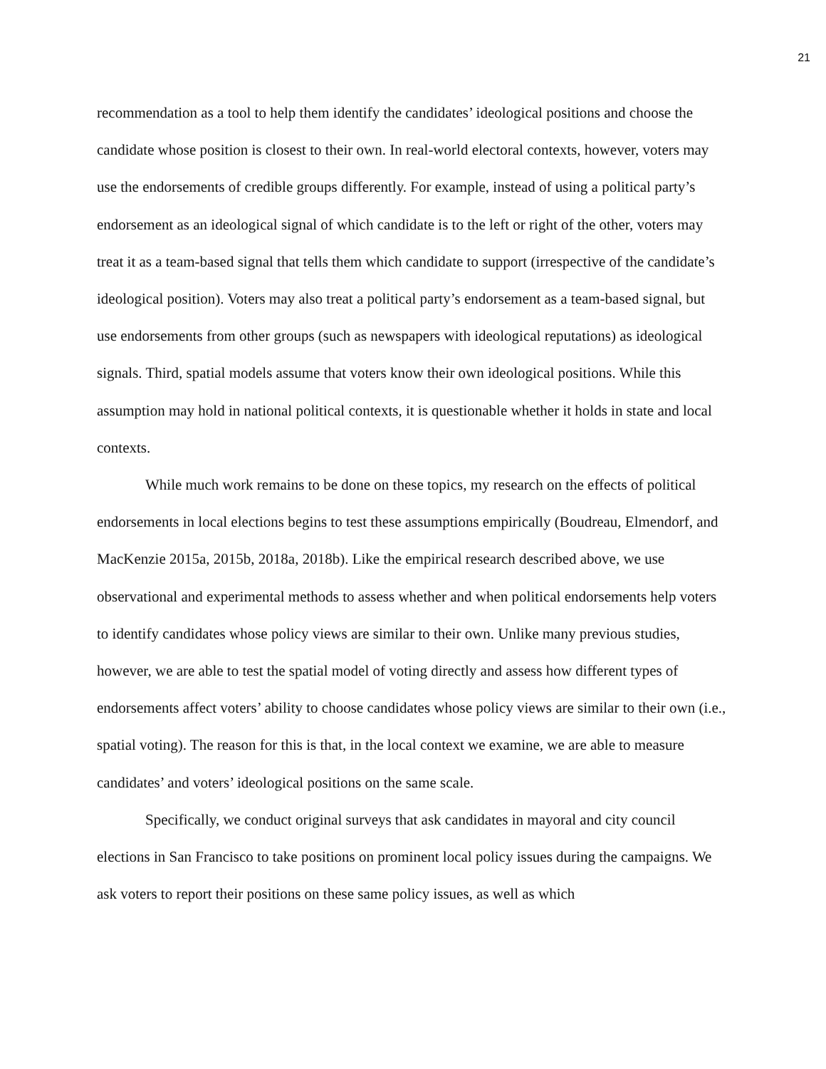21
recommendation as a tool to help them identify the candidates’ ideological positions and choose the candidate whose position is closest to their own. In real-world electoral contexts, however, voters may use the endorsements of credible groups differently. For example, instead of using a political party’s endorsement as an ideological signal of which candidate is to the left or right of the other, voters may treat it as a team-based signal that tells them which candidate to support (irrespective of the candidate’s ideological position). Voters may also treat a political party’s endorsement as a team-based signal, but use endorsements from other groups (such as newspapers with ideological reputations) as ideological signals. Third, spatial models assume that voters know their own ideological positions. While this assumption may hold in national political contexts, it is questionable whether it holds in state and local contexts.
While much work remains to be done on these topics, my research on the effects of political endorsements in local elections begins to test these assumptions empirically (Boudreau, Elmendorf, and MacKenzie 2015a, 2015b, 2018a, 2018b). Like the empirical research described above, we use observational and experimental methods to assess whether and when political endorsements help voters to identify candidates whose policy views are similar to their own. Unlike many previous studies, however, we are able to test the spatial model of voting directly and assess how different types of endorsements affect voters’ ability to choose candidates whose policy views are similar to their own (i.e., spatial voting). The reason for this is that, in the local context we examine, we are able to measure candidates’ and voters’ ideological positions on the same scale.
Specifically, we conduct original surveys that ask candidates in mayoral and city council elections in San Francisco to take positions on prominent local policy issues during the campaigns. We ask voters to report their positions on these same policy issues, as well as which